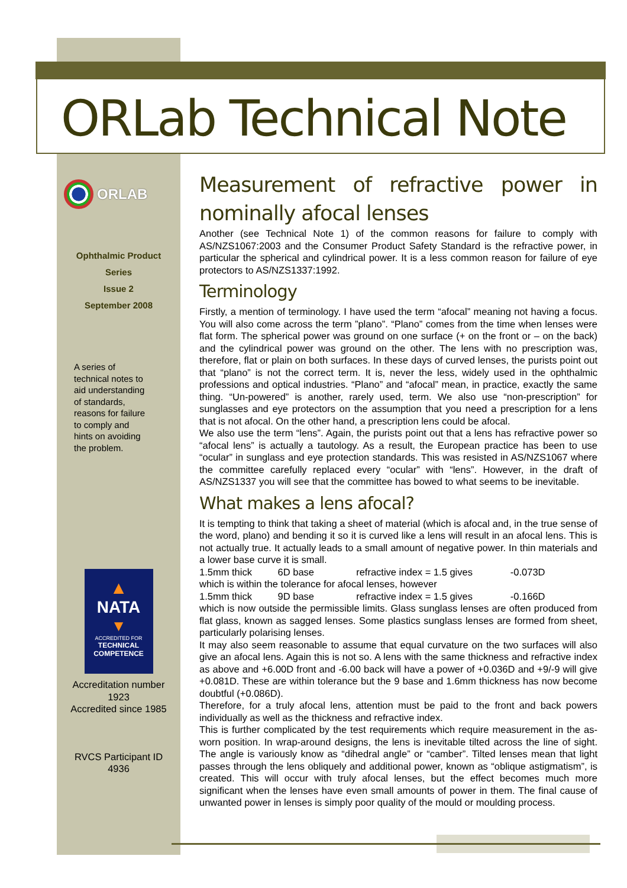ORLab Technical Note
ORLAB
Ophthalmic Product
Series
Issue 2
September 2008
A series of
technical notes to
aid understanding
of standards,
reasons for failure
to comply and
hints on avoiding
the problem.
▲
NATA
▼
ACCREDITED FOR
TECHNICAL
COMPETENCE
Accreditation number
1923
Accredited since 1985
RVCS Participant ID
4936
Measurement of refractive power in nominally afocal lenses
Another (see Technical Note 1) of the common reasons for failure to comply with AS/NZS1067:2003 and the Consumer Product Safety Standard is the refractive power, in particular the spherical and cylindrical power. It is a less common reason for failure of eye protectors to AS/NZS1337:1992.
Terminology
Firstly, a mention of terminology. I have used the term “afocal” meaning not having a focus. You will also come across the term ”plano”. “Plano” comes from the time when lenses were flat form. The spherical power was ground on one surface (+ on the front or – on the back) and the cylindrical power was ground on the other. The lens with no prescription was, therefore, flat or plain on both surfaces. In these days of curved lenses, the purists point out that “plano” is not the correct term. It is, never the less, widely used in the ophthalmic professions and optical industries. “Plano” and “afocal” mean, in practice, exactly the same thing. “Un-powered” is another, rarely used, term. We also use “non-prescription” for sunglasses and eye protectors on the assumption that you need a prescription for a lens that is not afocal. On the other hand, a prescription lens could be afocal.
We also use the term “lens”. Again, the purists point out that a lens has refractive power so “afocal lens” is actually a tautology. As a result, the European practice has been to use “ocular” in sunglass and eye protection standards. This was resisted in AS/NZS1067 where the committee carefully replaced every “ocular” with “lens”. However, in the draft of AS/NZS1337 you will see that the committee has bowed to what seems to be inevitable.
What makes a lens afocal?
It is tempting to think that taking a sheet of material (which is afocal and, in the true sense of the word, plano) and bending it so it is curved like a lens will result in an afocal lens. This is not actually true. It actually leads to a small amount of negative power. In thin materials and a lower base curve it is small.
1.5mm thick 6D base refractive index = 1.5 gives -0.073D
which is within the tolerance for afocal lenses, however
1.5mm thick 9D base refractive index = 1.5 gives -0.166D
which is now outside the permissible limits. Glass sunglass lenses are often produced from flat glass, known as sagged lenses. Some plastics sunglass lenses are formed from sheet, particularly polarising lenses.
It may also seem reasonable to assume that equal curvature on the two surfaces will also give an afocal lens. Again this is not so. A lens with the same thickness and refractive index as above and +6.00D front and -6.00 back will have a power of +0.036D and +9/-9 will give +0.081D. These are within tolerance but the 9 base and 1.6mm thickness has now become doubtful (+0.086D).
Therefore, for a truly afocal lens, attention must be paid to the front and back powers individually as well as the thickness and refractive index.
This is further complicated by the test requirements which require measurement in the as-worn position. In wrap-around designs, the lens is inevitable tilted across the line of sight. The angle is variously know as “dihedral angle” or “camber”. Tilted lenses mean that light passes through the lens obliquely and additional power, known as “oblique astigmatism”, is created. This will occur with truly afocal lenses, but the effect becomes much more significant when the lenses have even small amounts of power in them. The final cause of unwanted power in lenses is simply poor quality of the mould or moulding process.